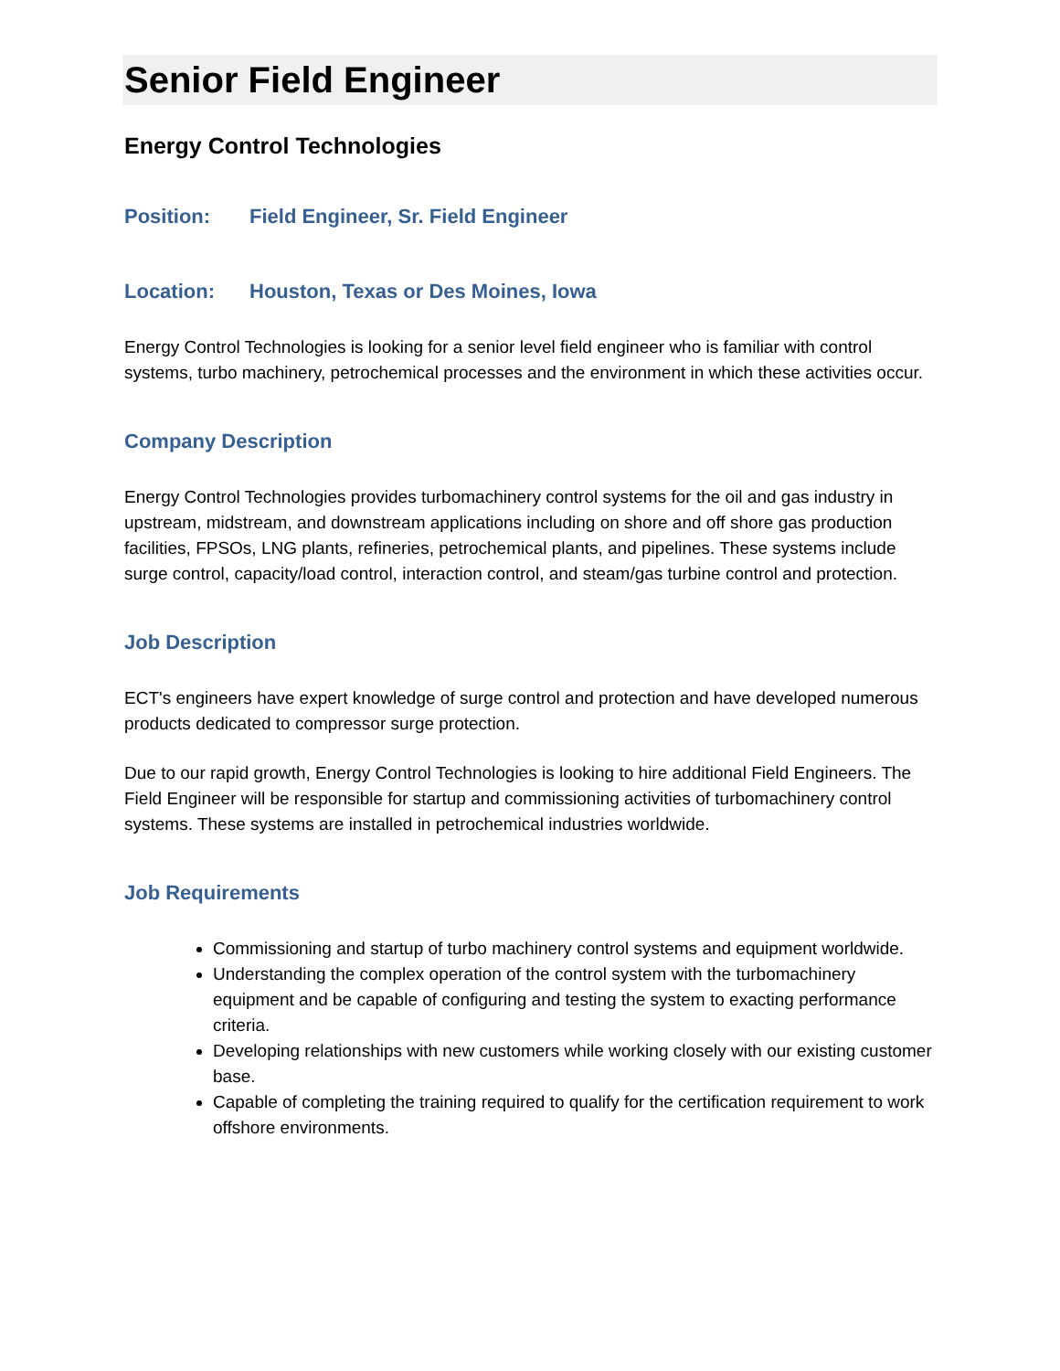Senior Field Engineer
Energy Control Technologies
Position: Field Engineer, Sr. Field Engineer
Location: Houston, Texas or Des Moines, Iowa
Energy Control Technologies is looking for a senior level field engineer who is familiar with control systems, turbo machinery, petrochemical processes and the environment in which these activities occur.
Company Description
Energy Control Technologies provides turbomachinery control systems for the oil and gas industry in upstream, midstream, and downstream applications including on shore and off shore gas production facilities, FPSOs, LNG plants, refineries, petrochemical plants, and pipelines. These systems include surge control, capacity/load control, interaction control, and steam/gas turbine control and protection.
Job Description
ECT's engineers have expert knowledge of surge control and protection and have developed numerous products dedicated to compressor surge protection.
Due to our rapid growth, Energy Control Technologies is looking to hire additional Field Engineers. The Field Engineer will be responsible for startup and commissioning activities of turbomachinery control systems. These systems are installed in petrochemical industries worldwide.
Job Requirements
Commissioning and startup of turbo machinery control systems and equipment worldwide.
Understanding the complex operation of the control system with the turbomachinery equipment and be capable of configuring and testing the system to exacting performance criteria.
Developing relationships with new customers while working closely with our existing customer base.
Capable of completing the training required to qualify for the certification requirement to work offshore environments.